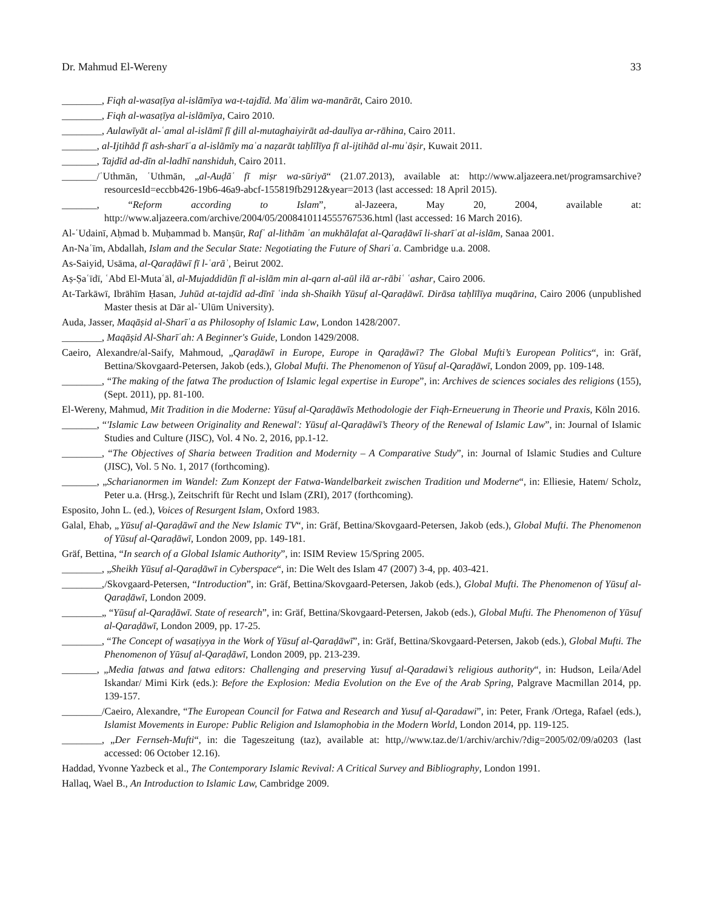Dr. Mahmud El-Wereny 33
________, Fiqh al-wasaṭīya al-islāmīya wa-t-tajdīd. Maʿālim wa-manārāt, Cairo 2010.
________, Fiqh al-wasaṭīya al-islāmīya, Cairo 2010.
________, Aulawīyāt al-ʿamal al-islāmī fī ḏill al-mutaghaiyirāt ad-daulīya ar-rāhina, Cairo 2011.
_______, al-Ijtihād fī ash-sharīʿa al-islāmīy maʿa naẓarāt taḥlīlīya fī al-ijtihād al-muʿāṣir, Kuwait 2011.
_______, Tajdīd ad-dīn al-ladhī nanshiduh, Cairo 2011.
_______/ʿUthmān, ʿUthmān, „al-Auḍāʿ fī miṣr wa-sūriyā“ (21.07.2013), available at: http://www.aljazeera.net/programsarchive?resourcesId=eccbb426-19b6-46a9-abcf-155819fb2912&year=2013 (last accessed: 18 April 2015).
_______, “Reform according to Islam”, al-Jazeera, May 20, 2004, available at: http://www.aljazeera.com/archive/2004/05/2008410114555767536.html (last accessed: 16 March 2016).
Al-ʿUdainī, Aḥmad b. Muḥammad b. Manṣūr, Rafʿ al-lithām ʿan mukhālafat al-Qaraḍāwī li-sharīʿat al-islām, Sanaa 2001.
An-Naʿīm, Abdallah, Islam and the Secular State: Negotiating the Future of Shariʿa. Cambridge u.a. 2008.
As-Saiyid, Usāma, al-Qaraḍāwī fī l-ʿarāʾ, Beirut 2002.
Aṣ-Ṣaʿīdī, ʿAbd El-Mutaʿāl, al-Mujaddidūn fī al-islām min al-qarn al-aūl ilā ar-rābiʿ ʿashar, Cairo 2006.
At-Tarkāwī, Ibrāhīm Ḥasan, Juhūd at-tajdīd ad-dīnī ʿinda sh-Shaikh Yūsuf al-Qaraḍāwī. Dirāsa taḥlīlīya muqārina, Cairo 2006 (unpublished Master thesis at Dār al-ʿUlūm University).
Auda, Jasser, Maqāṣid al-Sharīʿa as Philosophy of Islamic Law, London 1428/2007.
________, Maqāṣid Al-Sharīʿah: A Beginner's Guide, London 1429/2008.
Caeiro, Alexandre/al-Saify, Mahmoud, „Qaraḍāwī in Europe, Europe in Qaraḍāwī? The Global Mufti’s European Politics“, in: Gräf, Bettina/Skovgaard-Petersen, Jakob (eds.), Global Mufti. The Phenomenon of Yūsuf al-Qaraḍāwī, London 2009, pp. 109-148.
________, “The making of the fatwa The production of Islamic legal expertise in Europe”, in: Archives de sciences sociales des religions (155), (Sept. 2011), pp. 81-100.
El-Wereny, Mahmud, Mit Tradition in die Moderne: Yūsuf al-Qaraḍāwīs Methodologie der Fiqh-Erneuerung in Theorie und Praxis, Köln 2016.
_______, “'Islamic Law between Originality and Renewal': Yūsuf al-Qaraḍāwī’s Theory of the Renewal of Islamic Law”, in: Journal of Islamic Studies and Culture (JISC), Vol. 4 No. 2, 2016, pp.1-12.
________, “The Objectives of Sharia between Tradition and Modernity – A Comparative Study”, in: Journal of Islamic Studies and Culture (JISC), Vol. 5 No. 1, 2017 (forthcoming).
_______, „Scharianormen im Wandel: Zum Konzept der Fatwa-Wandelbarkeit zwischen Tradition und Moderne“, in: Elliesie, Hatem/ Scholz, Peter u.a. (Hrsg.), Zeitschrift für Recht und Islam (ZRI), 2017 (forthcoming).
Esposito, John L. (ed.), Voices of Resurgent Islam, Oxford 1983.
Galal, Ehab, „Yūsuf al-Qaraḍāwī and the New Islamic TV“, in: Gräf, Bettina/Skovgaard-Petersen, Jakob (eds.), Global Mufti. The Phenomenon of Yūsuf al-Qaraḍāwī, London 2009, pp. 149-181.
Gräf, Bettina, “In search of a Global Islamic Authority”, in: ISIM Review 15/Spring 2005.
________, „Sheikh Yūsuf al-Qaraḍāwī in Cyberspace“, in: Die Welt des Islam 47 (2007) 3-4, pp. 403-421.
________,/Skovgaard-Petersen, “Introduction”, in: Gräf, Bettina/Skovgaard-Petersen, Jakob (eds.), Global Mufti. The Phenomenon of Yūsuf al-Qaraḍāwī, London 2009.
________„ “Yūsuf al-Qaraḍāwī. State of research”, in: Gräf, Bettina/Skovgaard-Petersen, Jakob (eds.), Global Mufti. The Phenomenon of Yūsuf al-Qaraḍāwī, London 2009, pp. 17-25.
________, “The Concept of wasaṭiyya in the Work of Yūsuf al-Qaraḍāwī”, in: Gräf, Bettina/Skovgaard-Petersen, Jakob (eds.), Global Mufti. The Phenomenon of Yūsuf al-Qaraḍāwī, London 2009, pp. 213-239.
_______, „Media fatwas and fatwa editors: Challenging and preserving Yusuf al-Qaradawi’s religious authority“, in: Hudson, Leila/Adel Iskandar/ Mimi Kirk (eds.): Before the Explosion: Media Evolution on the Eve of the Arab Spring, Palgrave Macmillan 2014, pp. 139-157.
________/Caeiro, Alexandre, “The European Council for Fatwa and Research and Yusuf al-Qaradawi”, in: Peter, Frank /Ortega, Rafael (eds.), Islamist Movements in Europe: Public Religion and Islamophobia in the Modern World, London 2014, pp. 119-125.
________, „Der Fernseh-Mufti“, in: die Tageszeitung (taz), available at: http,//www.taz.de/1/archiv/archiv/?dig=2005/02/09/a0203 (last accessed: 06 October 12.16).
Haddad, Yvonne Yazbeck et al., The Contemporary Islamic Revival: A Critical Survey and Bibliography, London 1991.
Hallaq, Wael B., An Introduction to Islamic Law, Cambridge 2009.